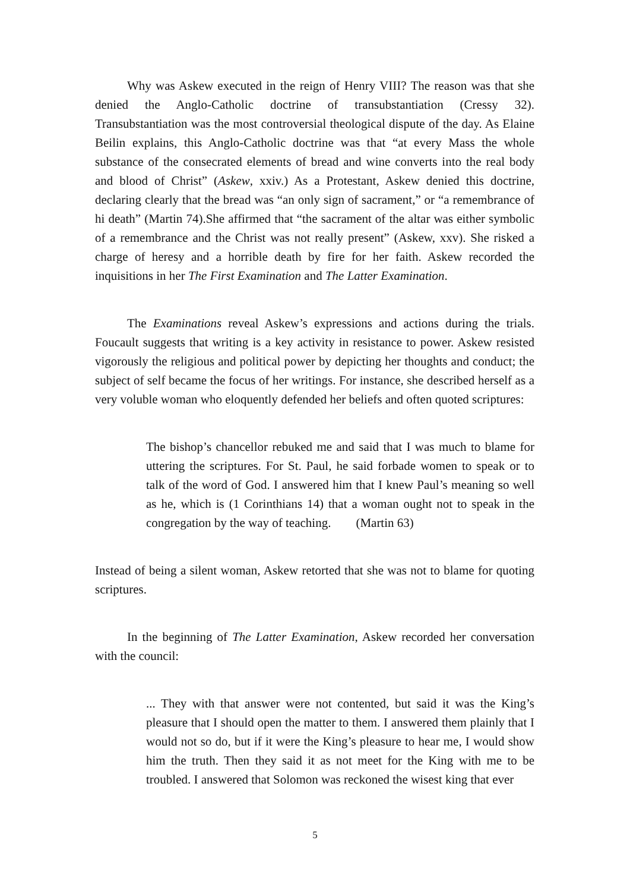Why was Askew executed in the reign of Henry VIII? The reason was that she denied the Anglo-Catholic doctrine of transubstantiation (Cressy 32). Transubstantiation was the most controversial theological dispute of the day. As Elaine Beilin explains, this Anglo-Catholic doctrine was that “at every Mass the whole substance of the consecrated elements of bread and wine converts into the real body and blood of Christ” (Askew, xxiv.) As a Protestant, Askew denied this doctrine, declaring clearly that the bread was “an only sign of sacrament,” or “a remembrance of hi death” (Martin 74).She affirmed that “the sacrament of the altar was either symbolic of a remembrance and the Christ was not really present” (Askew, xxv). She risked a charge of heresy and a horrible death by fire for her faith. Askew recorded the inquisitions in her The First Examination and The Latter Examination.
The Examinations reveal Askew’s expressions and actions during the trials. Foucault suggests that writing is a key activity in resistance to power. Askew resisted vigorously the religious and political power by depicting her thoughts and conduct; the subject of self became the focus of her writings. For instance, she described herself as a very voluble woman who eloquently defended her beliefs and often quoted scriptures:
The bishop’s chancellor rebuked me and said that I was much to blame for uttering the scriptures. For St. Paul, he said forbade women to speak or to talk of the word of God. I answered him that I knew Paul’s meaning so well as he, which is (1 Corinthians 14) that a woman ought not to speak in the congregation by the way of teaching. (Martin 63)
Instead of being a silent woman, Askew retorted that she was not to blame for quoting scriptures.
In the beginning of The Latter Examination, Askew recorded her conversation with the council:
... They with that answer were not contented, but said it was the King’s pleasure that I should open the matter to them. I answered them plainly that I would not so do, but if it were the King’s pleasure to hear me, I would show him the truth. Then they said it as not meet for the King with me to be troubled. I answered that Solomon was reckoned the wisest king that ever
5